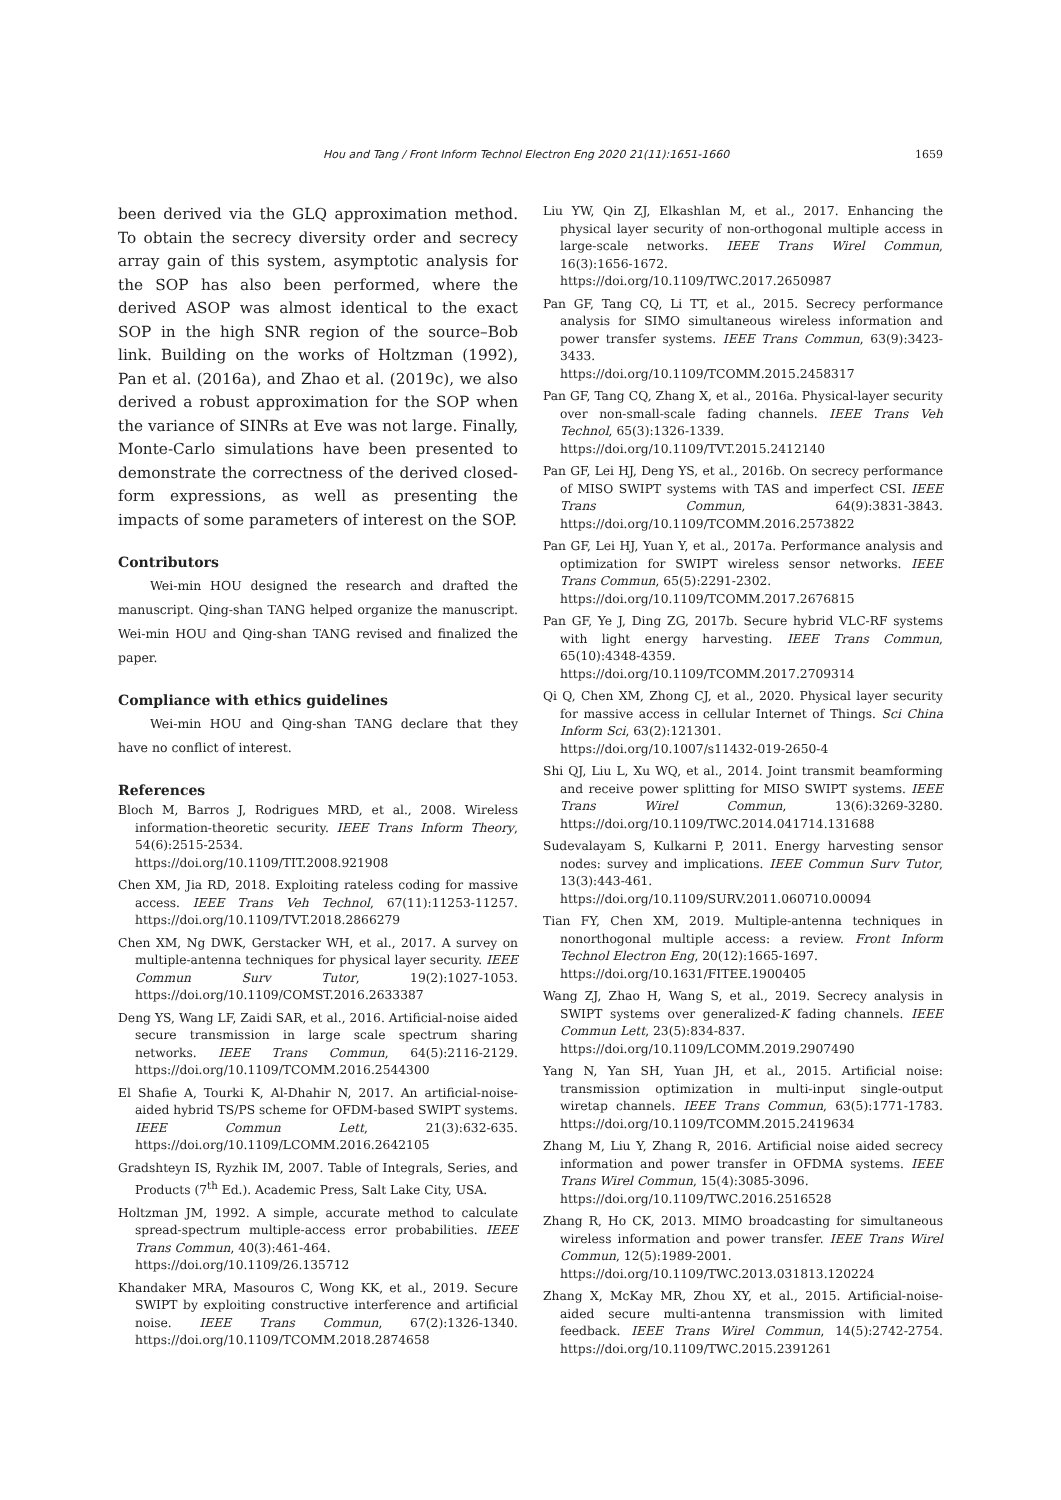Hou and Tang / Front Inform Technol Electron Eng 2020 21(11):1651-1660 1659
been derived via the GLQ approximation method. To obtain the secrecy diversity order and secrecy array gain of this system, asymptotic analysis for the SOP has also been performed, where the derived ASOP was almost identical to the exact SOP in the high SNR region of the source–Bob link. Building on the works of Holtzman (1992), Pan et al. (2016a), and Zhao et al. (2019c), we also derived a robust approximation for the SOP when the variance of SINRs at Eve was not large. Finally, Monte-Carlo simulations have been presented to demonstrate the correctness of the derived closed-form expressions, as well as presenting the impacts of some parameters of interest on the SOP.
Contributors
Wei-min HOU designed the research and drafted the manuscript. Qing-shan TANG helped organize the manuscript. Wei-min HOU and Qing-shan TANG revised and finalized the paper.
Compliance with ethics guidelines
Wei-min HOU and Qing-shan TANG declare that they have no conflict of interest.
References
Bloch M, Barros J, Rodrigues MRD, et al., 2008. Wireless information-theoretic security. IEEE Trans Inform Theory, 54(6):2515-2534.
https://doi.org/10.1109/TIT.2008.921908
Chen XM, Jia RD, 2018. Exploiting rateless coding for massive access. IEEE Trans Veh Technol, 67(11):11253-11257. https://doi.org/10.1109/TVT.2018.2866279
Chen XM, Ng DWK, Gerstacker WH, et al., 2017. A survey on multiple-antenna techniques for physical layer security. IEEE Commun Surv Tutor, 19(2):1027-1053. https://doi.org/10.1109/COMST.2016.2633387
Deng YS, Wang LF, Zaidi SAR, et al., 2016. Artificial-noise aided secure transmission in large scale spectrum sharing networks. IEEE Trans Commun, 64(5):2116-2129. https://doi.org/10.1109/TCOMM.2016.2544300
El Shafie A, Tourki K, Al-Dhahir N, 2017. An artificial-noise-aided hybrid TS/PS scheme for OFDM-based SWIPT systems. IEEE Commun Lett, 21(3):632-635. https://doi.org/10.1109/LCOMM.2016.2642105
Gradshteyn IS, Ryzhik IM, 2007. Table of Integrals, Series, and Products (7<sup>th</sup> Ed.). Academic Press, Salt Lake City, USA.
Holtzman JM, 1992. A simple, accurate method to calculate spread-spectrum multiple-access error probabilities. IEEE Trans Commun, 40(3):461-464.
https://doi.org/10.1109/26.135712
Khandaker MRA, Masouros C, Wong KK, et al., 2019. Secure SWIPT by exploiting constructive interference and artificial noise. IEEE Trans Commun, 67(2):1326-1340. https://doi.org/10.1109/TCOMM.2018.2874658
Liu YW, Qin ZJ, Elkashlan M, et al., 2017. Enhancing the physical layer security of non-orthogonal multiple access in large-scale networks. IEEE Trans Wirel Commun, 16(3):1656-1672.
https://doi.org/10.1109/TWC.2017.2650987
Pan GF, Tang CQ, Li TT, et al., 2015. Secrecy performance analysis for SIMO simultaneous wireless information and power transfer systems. IEEE Trans Commun, 63(9):3423-3433.
https://doi.org/10.1109/TCOMM.2015.2458317
Pan GF, Tang CQ, Zhang X, et al., 2016a. Physical-layer security over non-small-scale fading channels. IEEE Trans Veh Technol, 65(3):1326-1339.
https://doi.org/10.1109/TVT.2015.2412140
Pan GF, Lei HJ, Deng YS, et al., 2016b. On secrecy performance of MISO SWIPT systems with TAS and imperfect CSI. IEEE Trans Commun, 64(9):3831-3843. https://doi.org/10.1109/TCOMM.2016.2573822
Pan GF, Lei HJ, Yuan Y, et al., 2017a. Performance analysis and optimization for SWIPT wireless sensor networks. IEEE Trans Commun, 65(5):2291-2302.
https://doi.org/10.1109/TCOMM.2017.2676815
Pan GF, Ye J, Ding ZG, 2017b. Secure hybrid VLC-RF systems with light energy harvesting. IEEE Trans Commun, 65(10):4348-4359.
https://doi.org/10.1109/TCOMM.2017.2709314
Qi Q, Chen XM, Zhong CJ, et al., 2020. Physical layer security for massive access in cellular Internet of Things. Sci China Inform Sci, 63(2):121301.
https://doi.org/10.1007/s11432-019-2650-4
Shi QJ, Liu L, Xu WQ, et al., 2014. Joint transmit beamforming and receive power splitting for MISO SWIPT systems. IEEE Trans Wirel Commun, 13(6):3269-3280. https://doi.org/10.1109/TWC.2014.041714.131688
Sudevalayam S, Kulkarni P, 2011. Energy harvesting sensor nodes: survey and implications. IEEE Commun Surv Tutor, 13(3):443-461.
https://doi.org/10.1109/SURV.2011.060710.00094
Tian FY, Chen XM, 2019. Multiple-antenna techniques in nonorthogonal multiple access: a review. Front Inform Technol Electron Eng, 20(12):1665-1697.
https://doi.org/10.1631/FITEE.1900405
Wang ZJ, Zhao H, Wang S, et al., 2019. Secrecy analysis in SWIPT systems over generalized-K fading channels. IEEE Commun Lett, 23(5):834-837.
https://doi.org/10.1109/LCOMM.2019.2907490
Yang N, Yan SH, Yuan JH, et al., 2015. Artificial noise: transmission optimization in multi-input single-output wiretap channels. IEEE Trans Commun, 63(5):1771-1783. https://doi.org/10.1109/TCOMM.2015.2419634
Zhang M, Liu Y, Zhang R, 2016. Artificial noise aided secrecy information and power transfer in OFDMA systems. IEEE Trans Wirel Commun, 15(4):3085-3096.
https://doi.org/10.1109/TWC.2016.2516528
Zhang R, Ho CK, 2013. MIMO broadcasting for simultaneous wireless information and power transfer. IEEE Trans Wirel Commun, 12(5):1989-2001.
https://doi.org/10.1109/TWC.2013.031813.120224
Zhang X, McKay MR, Zhou XY, et al., 2015. Artificial-noise-aided secure multi-antenna transmission with limited feedback. IEEE Trans Wirel Commun, 14(5):2742-2754. https://doi.org/10.1109/TWC.2015.2391261